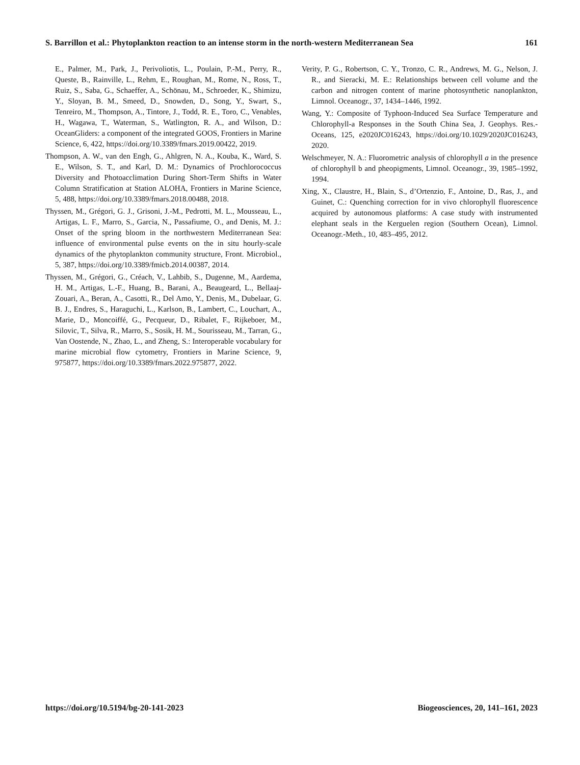S. Barrillon et al.: Phytoplankton reaction to an intense storm in the north-western Mediterranean Sea 161
E., Palmer, M., Park, J., Perivoliotis, L., Poulain, P.-M., Perry, R., Queste, B., Rainville, L., Rehm, E., Roughan, M., Rome, N., Ross, T., Ruiz, S., Saba, G., Schaeffer, A., Schönau, M., Schroeder, K., Shimizu, Y., Sloyan, B. M., Smeed, D., Snowden, D., Song, Y., Swart, S., Tenreiro, M., Thompson, A., Tintore, J., Todd, R. E., Toro, C., Venables, H., Wagawa, T., Waterman, S., Watlington, R. A., and Wilson, D.: OceanGliders: a component of the integrated GOOS, Frontiers in Marine Science, 6, 422, https://doi.org/10.3389/fmars.2019.00422, 2019.
Thompson, A. W., van den Engh, G., Ahlgren, N. A., Kouba, K., Ward, S. E., Wilson, S. T., and Karl, D. M.: Dynamics of Prochlorococcus Diversity and Photoacclimation During Short-Term Shifts in Water Column Stratification at Station ALOHA, Frontiers in Marine Science, 5, 488, https://doi.org/10.3389/fmars.2018.00488, 2018.
Thyssen, M., Grégori, G. J., Grisoni, J.-M., Pedrotti, M. L., Mousseau, L., Artigas, L. F., Marro, S., Garcia, N., Passafiume, O., and Denis, M. J.: Onset of the spring bloom in the northwestern Mediterranean Sea: influence of environmental pulse events on the in situ hourly-scale dynamics of the phytoplankton community structure, Front. Microbiol., 5, 387, https://doi.org/10.3389/fmicb.2014.00387, 2014.
Thyssen, M., Grégori, G., Créach, V., Lahbib, S., Dugenne, M., Aardema, H. M., Artigas, L.-F., Huang, B., Barani, A., Beaugeard, L., Bellaaj-Zouari, A., Beran, A., Casotti, R., Del Amo, Y., Denis, M., Dubelaar, G. B. J., Endres, S., Haraguchi, L., Karlson, B., Lambert, C., Louchart, A., Marie, D., Moncoiffé, G., Pecqueur, D., Ribalet, F., Rijkeboer, M., Silovic, T., Silva, R., Marro, S., Sosik, H. M., Sourisseau, M., Tarran, G., Van Oostende, N., Zhao, L., and Zheng, S.: Interoperable vocabulary for marine microbial flow cytometry, Frontiers in Marine Science, 9, 975877, https://doi.org/10.3389/fmars.2022.975877, 2022.
Verity, P. G., Robertson, C. Y., Tronzo, C. R., Andrews, M. G., Nelson, J. R., and Sieracki, M. E.: Relationships between cell volume and the carbon and nitrogen content of marine photosynthetic nanoplankton, Limnol. Oceanogr., 37, 1434–1446, 1992.
Wang, Y.: Composite of Typhoon-Induced Sea Surface Temperature and Chlorophyll-a Responses in the South China Sea, J. Geophys. Res.-Oceans, 125, e2020JC016243, https://doi.org/10.1029/2020JC016243, 2020.
Welschmeyer, N. A.: Fluorometric analysis of chlorophyll a in the presence of chlorophyll b and pheopigments, Limnol. Oceanogr., 39, 1985–1992, 1994.
Xing, X., Claustre, H., Blain, S., d’Ortenzio, F., Antoine, D., Ras, J., and Guinet, C.: Quenching correction for in vivo chlorophyll fluorescence acquired by autonomous platforms: A case study with instrumented elephant seals in the Kerguelen region (Southern Ocean), Limnol. Oceanogr.-Meth., 10, 483–495, 2012.
https://doi.org/10.5194/bg-20-141-2023 Biogeosciences, 20, 141–161, 2023